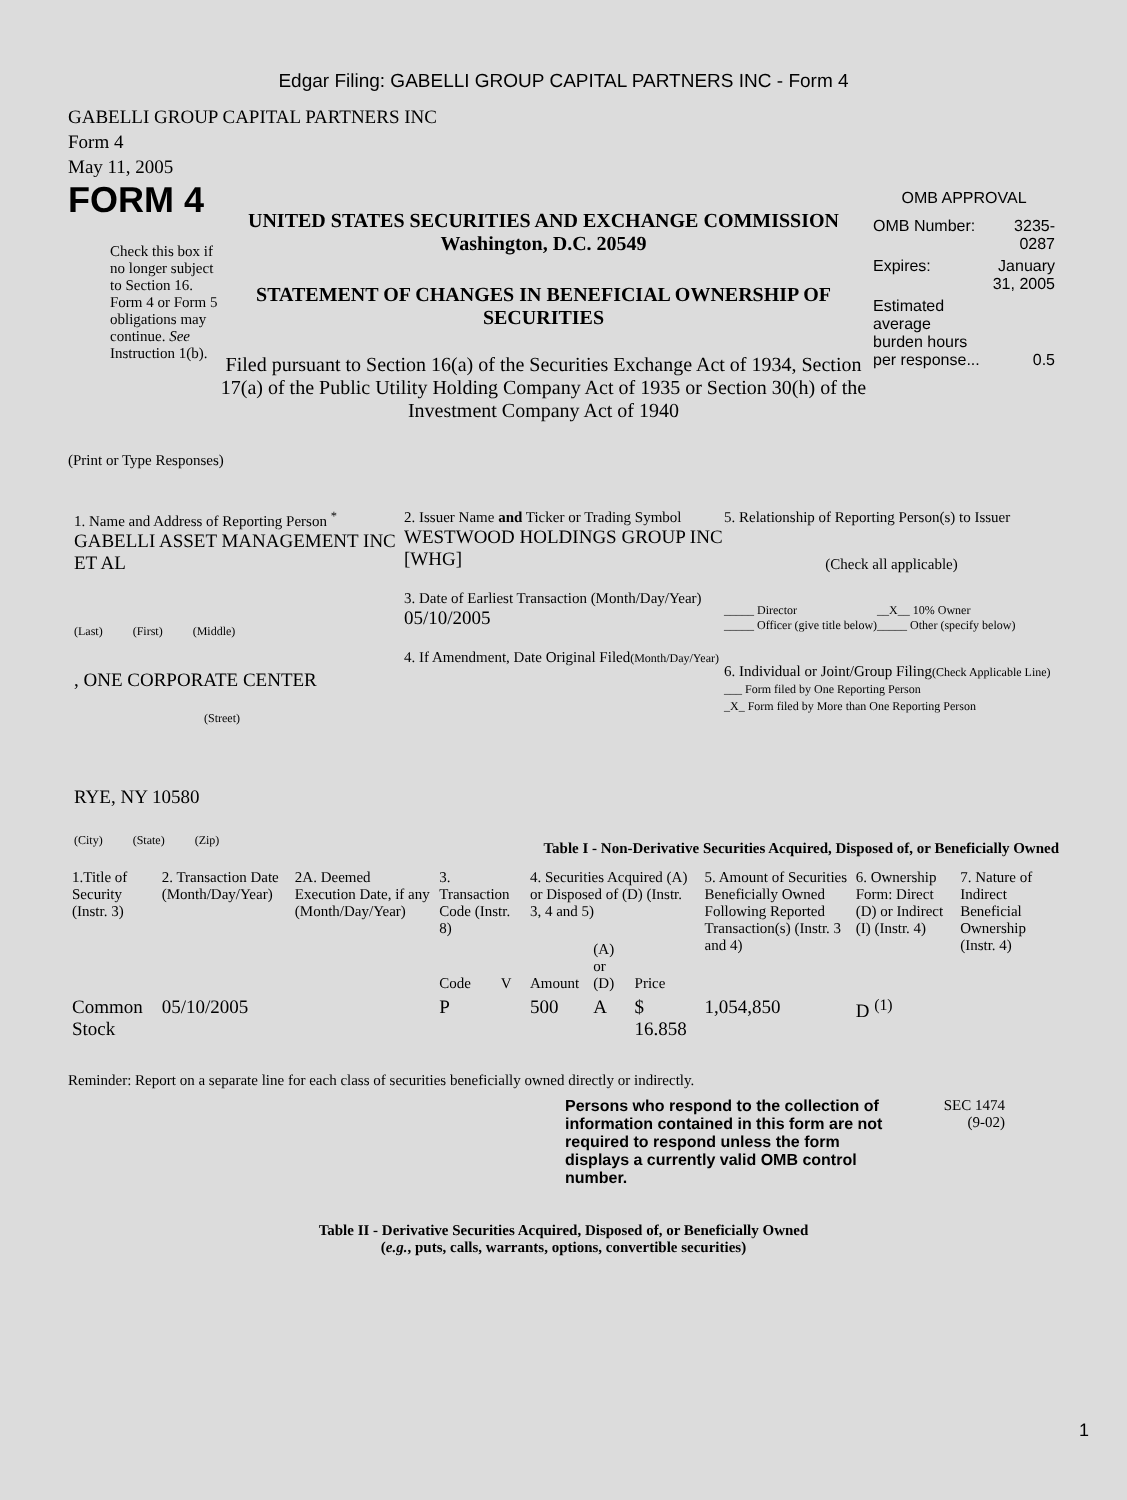Edgar Filing: GABELLI GROUP CAPITAL PARTNERS INC - Form 4
GABELLI GROUP CAPITAL PARTNERS INC
Form 4
May 11, 2005
FORM 4
Check this box if no longer subject to Section 16. Form 4 or Form 5 obligations may continue. See Instruction 1(b).
UNITED STATES SECURITIES AND EXCHANGE COMMISSION
Washington, D.C. 20549
STATEMENT OF CHANGES IN BENEFICIAL OWNERSHIP OF SECURITIES
Filed pursuant to Section 16(a) of the Securities Exchange Act of 1934, Section 17(a) of the Public Utility Holding Company Act of 1935 or Section 30(h) of the Investment Company Act of 1940
OMB APPROVAL
| OMB Number: | 3235-0287 |
| Expires: | January 31, 2005 |
| Estimated average burden hours per response... | 0.5 |
(Print or Type Responses)
1. Name and Address of Reporting Person <sup>*</sup>
GABELLI ASSET MANAGEMENT INC ET AL
(Last) (First) (Middle)
, ONE CORPORATE CENTER
(Street)
RYE, NY 10580
(City) (State) (Zip)
2. Issuer Name and Ticker or Trading Symbol
WESTWOOD HOLDINGS GROUP INC [WHG]
3. Date of Earliest Transaction (Month/Day/Year)
05/10/2005
4. If Amendment, Date Original Filed(Month/Day/Year)
5. Relationship of Reporting Person(s) to Issuer
(Check all applicable)
| _____ Director | __X__ 10% Owner |
| _____ Officer (give title below) | _____ Other (specify below) |
6. Individual or Joint/Group Filing(Check Applicable Line)
___ Form filed by One Reporting Person
_X_ Form filed by More than One Reporting Person
Table I - Non-Derivative Securities Acquired, Disposed of, or Beneficially Owned
| 1.Title of Security (Instr. 3) | 2. Transaction Date (Month/Day/Year) | 2A. Deemed Execution Date, if any (Month/Day/Year) | 3. Transaction Code (Instr. 8) | | 4. Securities Acquired (A) or Disposed of (D) (Instr. 3, 4 and 5) | | | 5. Amount of Securities Beneficially Owned Following Reported Transaction(s) (Instr. 3 and 4) | 6. Ownership Form: Direct (D) or Indirect (I) (Instr. 4) | 7. Nature of Indirect Beneficial Ownership (Instr. 4) |
| --- | --- | --- | --- | --- | --- | --- | --- | --- | --- | --- |
| | | | Code | V | Amount | (A) or (D) | Price | | | |
| Common Stock | 05/10/2005 | | P | | 500 | A | $ 16.858 | 1,054,850 | D <sup>(1)</sup> | |
Reminder: Report on a separate line for each class of securities beneficially owned directly or indirectly.
Persons who respond to the collection of information contained in this form are not required to respond unless the form displays a currently valid OMB control number.
SEC 1474
(9-02)
Table II - Derivative Securities Acquired, Disposed of, or Beneficially Owned
(e.g., puts, calls, warrants, options, convertible securities)
1